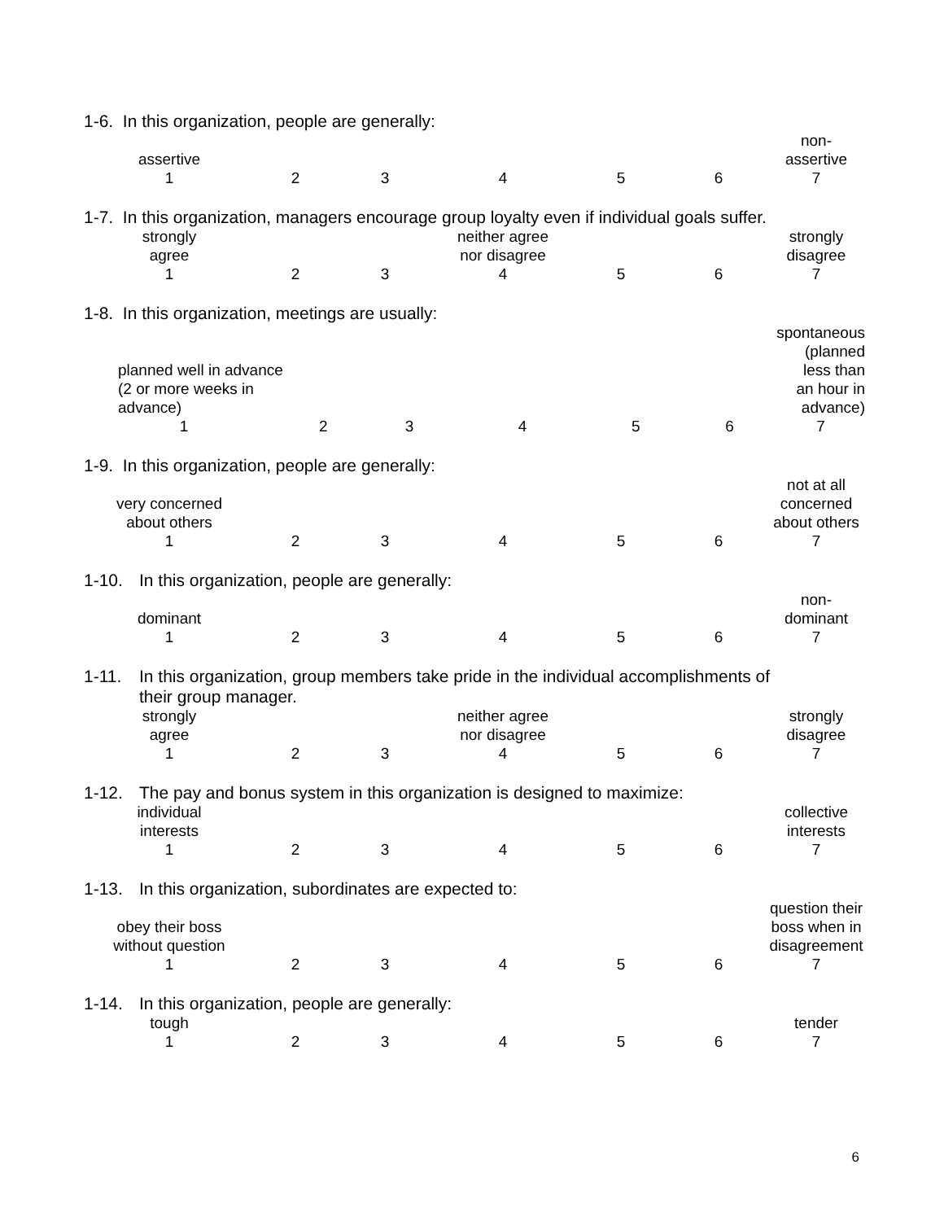1-6. In this organization, people are generally:
| assertive | | | | | | non- assertive |
| 1 | 2 | 3 | 4 | 5 | 6 | 7 |
1-7. In this organization, managers encourage group loyalty even if individual goals suffer.
| strongly agree | | | neither agree nor disagree | | | strongly disagree |
| 1 | 2 | 3 | 4 | 5 | 6 | 7 |
1-8. In this organization, meetings are usually:
| planned well in advance (2 or more weeks in advance) | | | | | | spontaneous (planned less than an hour in advance) |
| 1 | 2 | 3 | 4 | 5 | 6 | 7 |
1-9. In this organization, people are generally:
| very concerned about others | | | | | | not at all concerned about others |
| 1 | 2 | 3 | 4 | 5 | 6 | 7 |
1-10. In this organization, people are generally:
| dominant | | | | | | non- dominant |
| 1 | 2 | 3 | 4 | 5 | 6 | 7 |
1-11. In this organization, group members take pride in the individual accomplishments of
their group manager.
| strongly agree | | | neither agree nor disagree | | | strongly disagree |
| 1 | 2 | 3 | 4 | 5 | 6 | 7 |
1-12. The pay and bonus system in this organization is designed to maximize:
| individual interests | | | | | | collective interests |
| 1 | 2 | 3 | 4 | 5 | 6 | 7 |
1-13. In this organization, subordinates are expected to:
| obey their boss without question | | | | | | question their boss when in disagreement |
| 1 | 2 | 3 | 4 | 5 | 6 | 7 |
1-14. In this organization, people are generally:
| tough | | | | | | tender |
| 1 | 2 | 3 | 4 | 5 | 6 | 7 |
6